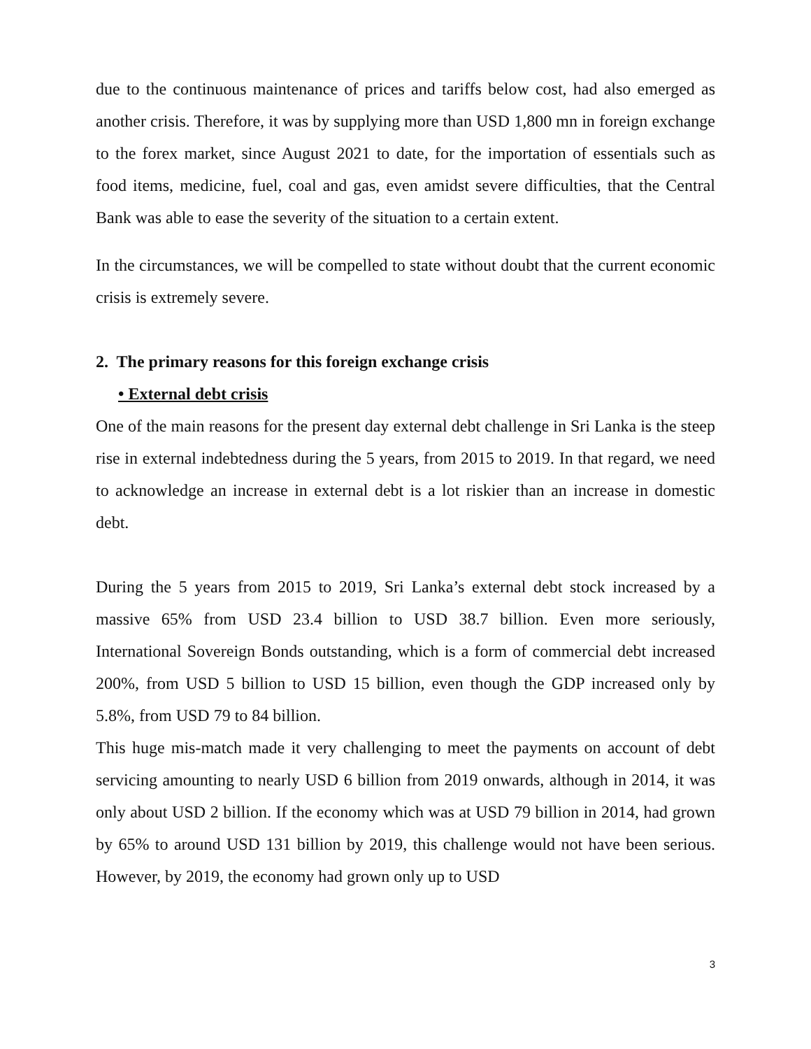due to the continuous maintenance of prices and tariffs below cost, had also emerged as another crisis. Therefore, it was by supplying more than USD 1,800 mn in foreign exchange to the forex market, since August 2021 to date, for the importation of essentials such as food items, medicine, fuel, coal and gas, even amidst severe difficulties, that the Central Bank was able to ease the severity of the situation to a certain extent.
In the circumstances, we will be compelled to state without doubt that the current economic crisis is extremely severe.
2. The primary reasons for this foreign exchange crisis
• External debt crisis
One of the main reasons for the present day external debt challenge in Sri Lanka is the steep rise in external indebtedness during the 5 years, from 2015 to 2019. In that regard, we need to acknowledge an increase in external debt is a lot riskier than an increase in domestic debt.
During the 5 years from 2015 to 2019, Sri Lanka’s external debt stock increased by a massive 65% from USD 23.4 billion to USD 38.7 billion. Even more seriously, International Sovereign Bonds outstanding, which is a form of commercial debt increased 200%, from USD 5 billion to USD 15 billion, even though the GDP increased only by 5.8%, from USD 79 to 84 billion.
This huge mis-match made it very challenging to meet the payments on account of debt servicing amounting to nearly USD 6 billion from 2019 onwards, although in 2014, it was only about USD 2 billion. If the economy which was at USD 79 billion in 2014, had grown by 65% to around USD 131 billion by 2019, this challenge would not have been serious. However, by 2019, the economy had grown only up to USD
3